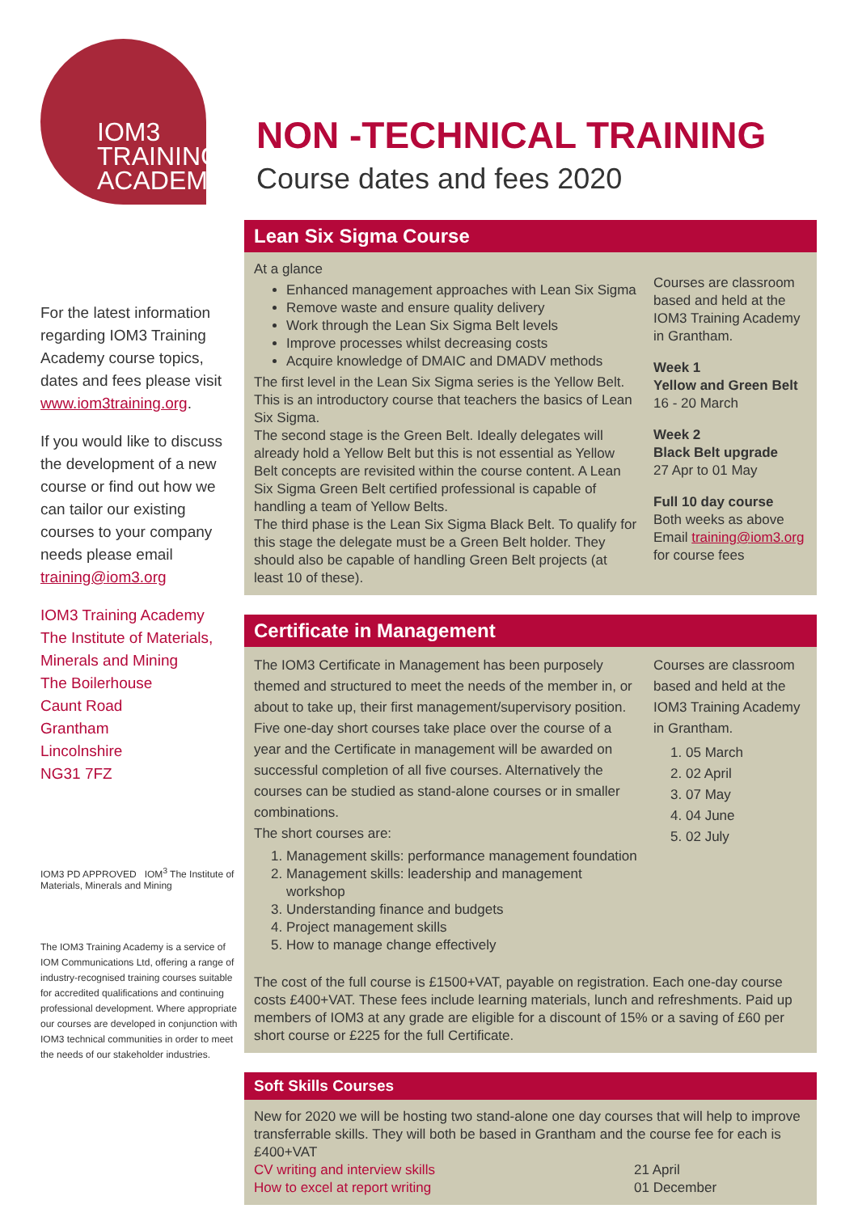IOM3
TRAINING
ACADEMY
For the latest information regarding IOM3 Training Academy course topics, dates and fees please visit www.iom3training.org.
If you would like to discuss the development of a new course or find out how we can tailor our existing courses to your company needs please email training@iom3.org
IOM3 Training Academy
The Institute of Materials, Minerals and Mining
The Boilerhouse
Caunt Road
Grantham
Lincolnshire
NG31 7FZ
IOM3 PD APPROVED IOM<sup>3</sup> The Institute of Materials, Minerals and Mining
The IOM3 Training Academy is a service of IOM Communications Ltd, offering a range of industry-recognised training courses suitable for accredited qualifications and continuing professional development. Where appropriate our courses are developed in conjunction with IOM3 technical communities in order to meet the needs of our stakeholder industries.
NON -TECHNICAL TRAINING
Course dates and fees 2020
Lean Six Sigma Course
At a glance
Enhanced management approaches with Lean Six Sigma
Remove waste and ensure quality delivery
Work through the Lean Six Sigma Belt levels
Improve processes whilst decreasing costs
Acquire knowledge of DMAIC and DMADV methods
The first level in the Lean Six Sigma series is the Yellow Belt. This is an introductory course that teachers the basics of Lean Six Sigma.
The second stage is the Green Belt. Ideally delegates will already hold a Yellow Belt but this is not essential as Yellow Belt concepts are revisited within the course content. A Lean Six Sigma Green Belt certified professional is capable of handling a team of Yellow Belts.
The third phase is the Lean Six Sigma Black Belt. To qualify for this stage the delegate must be a Green Belt holder. They should also be capable of handling Green Belt projects (at least 10 of these).
Courses are classroom based and held at the IOM3 Training Academy in Grantham.
Week 1
Yellow and Green Belt
16 - 20 March
Week 2
Black Belt upgrade
27 Apr to 01 May
Full 10 day course
Both weeks as above
Email training@iom3.org for course fees
Certificate in Management
The IOM3 Certificate in Management has been purposely themed and structured to meet the needs of the member in, or about to take up, their first management/supervisory position.
Five one-day short courses take place over the course of a year and the Certificate in management will be awarded on successful completion of all five courses. Alternatively the courses can be studied as stand-alone courses or in smaller combinations.
The short courses are:
1. Management skills: performance management foundation
2. Management skills: leadership and management workshop
3. Understanding finance and budgets
4. Project management skills
5. How to manage change effectively
Courses are classroom based and held at the IOM3 Training Academy in Grantham.
1. 05 March
2. 02 April
3. 07 May
4. 04 June
5. 02 July
The cost of the full course is £1500+VAT, payable on registration. Each one-day course costs £400+VAT. These fees include learning materials, lunch and refreshments. Paid up members of IOM3 at any grade are eligible for a discount of 15% or a saving of £60 per short course or £225 for the full Certificate.
Soft Skills Courses
New for 2020 we will be hosting two stand-alone one day courses that will help to improve transferrable skills. They will both be based in Grantham and the course fee for each is £400+VAT
CV writing and interview skills 21 April
How to excel at report writing 01 December